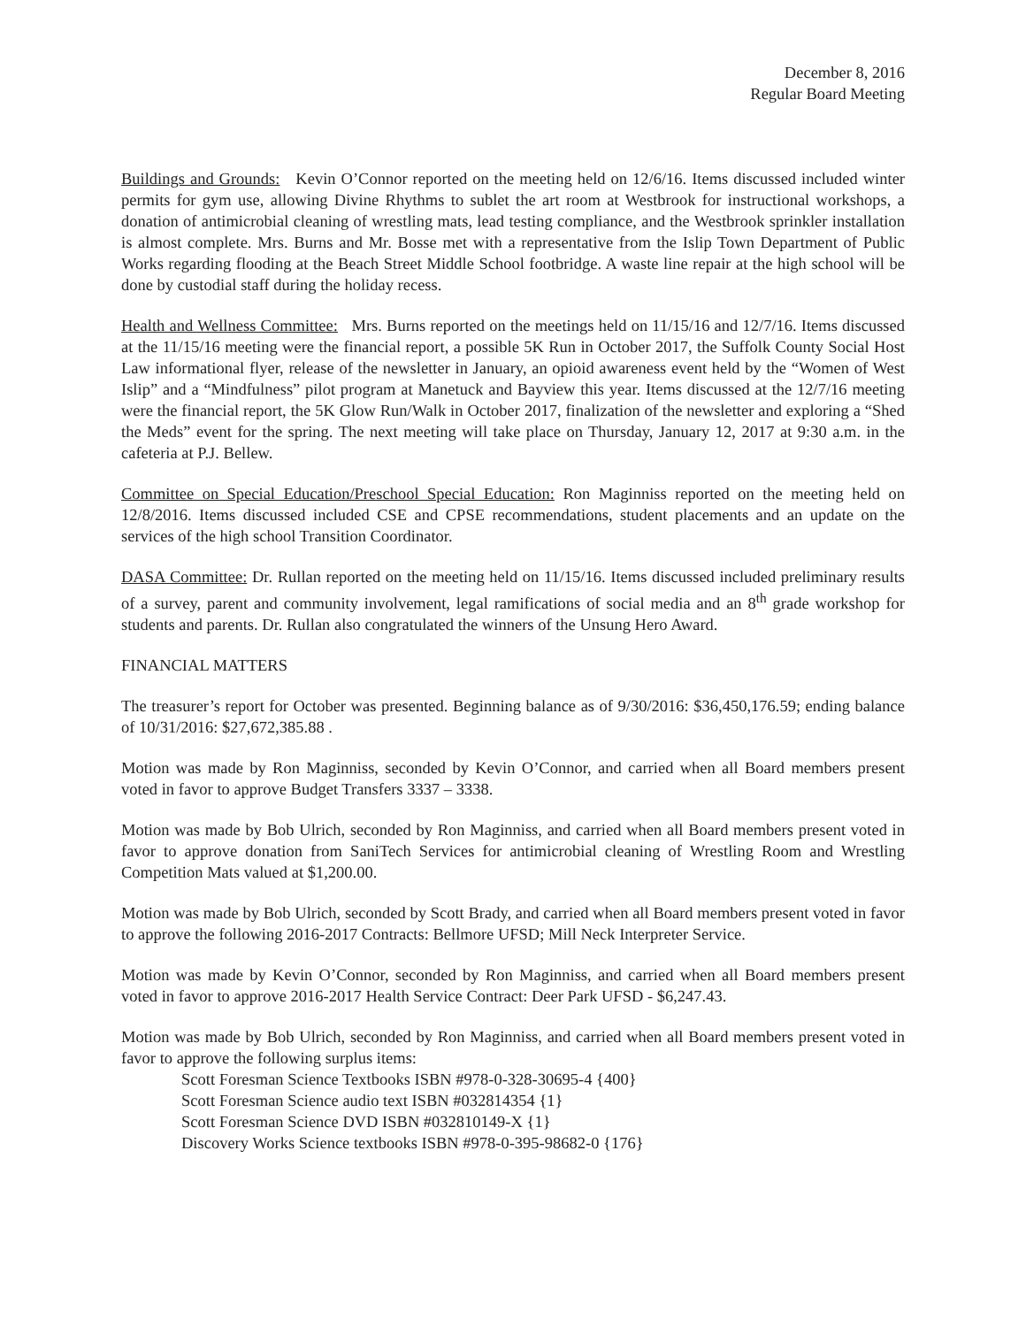December 8, 2016
Regular Board Meeting
Buildings and Grounds: Kevin O’Connor reported on the meeting held on 12/6/16. Items discussed included winter permits for gym use, allowing Divine Rhythms to sublet the art room at Westbrook for instructional workshops, a donation of antimicrobial cleaning of wrestling mats, lead testing compliance, and the Westbrook sprinkler installation is almost complete. Mrs. Burns and Mr. Bosse met with a representative from the Islip Town Department of Public Works regarding flooding at the Beach Street Middle School footbridge. A waste line repair at the high school will be done by custodial staff during the holiday recess.
Health and Wellness Committee: Mrs. Burns reported on the meetings held on 11/15/16 and 12/7/16. Items discussed at the 11/15/16 meeting were the financial report, a possible 5K Run in October 2017, the Suffolk County Social Host Law informational flyer, release of the newsletter in January, an opioid awareness event held by the “Women of West Islip” and a “Mindfulness” pilot program at Manetuck and Bayview this year. Items discussed at the 12/7/16 meeting were the financial report, the 5K Glow Run/Walk in October 2017, finalization of the newsletter and exploring a “Shed the Meds” event for the spring. The next meeting will take place on Thursday, January 12, 2017 at 9:30 a.m. in the cafeteria at P.J. Bellew.
Committee on Special Education/Preschool Special Education: Ron Maginniss reported on the meeting held on 12/8/2016. Items discussed included CSE and CPSE recommendations, student placements and an update on the services of the high school Transition Coordinator.
DASA Committee: Dr. Rullan reported on the meeting held on 11/15/16. Items discussed included preliminary results of a survey, parent and community involvement, legal ramifications of social media and an 8<sup>th</sup> grade workshop for students and parents. Dr. Rullan also congratulated the winners of the Unsung Hero Award.
FINANCIAL MATTERS
The treasurer’s report for October was presented. Beginning balance as of 9/30/2016: $36,450,176.59; ending balance of 10/31/2016: $27,672,385.88 .
Motion was made by Ron Maginniss, seconded by Kevin O’Connor, and carried when all Board members present voted in favor to approve Budget Transfers 3337 – 3338.
Motion was made by Bob Ulrich, seconded by Ron Maginniss, and carried when all Board members present voted in favor to approve donation from SaniTech Services for antimicrobial cleaning of Wrestling Room and Wrestling Competition Mats valued at $1,200.00.
Motion was made by Bob Ulrich, seconded by Scott Brady, and carried when all Board members present voted in favor to approve the following 2016-2017 Contracts: Bellmore UFSD; Mill Neck Interpreter Service.
Motion was made by Kevin O’Connor, seconded by Ron Maginniss, and carried when all Board members present voted in favor to approve 2016-2017 Health Service Contract: Deer Park UFSD - $6,247.43.
Motion was made by Bob Ulrich, seconded by Ron Maginniss, and carried when all Board members present voted in favor to approve the following surplus items:
Scott Foresman Science Textbooks ISBN #978-0-328-30695-4 {400}
Scott Foresman Science audio text ISBN #032814354 {1}
Scott Foresman Science DVD ISBN #032810149-X {1}
Discovery Works Science textbooks ISBN #978-0-395-98682-0 {176}